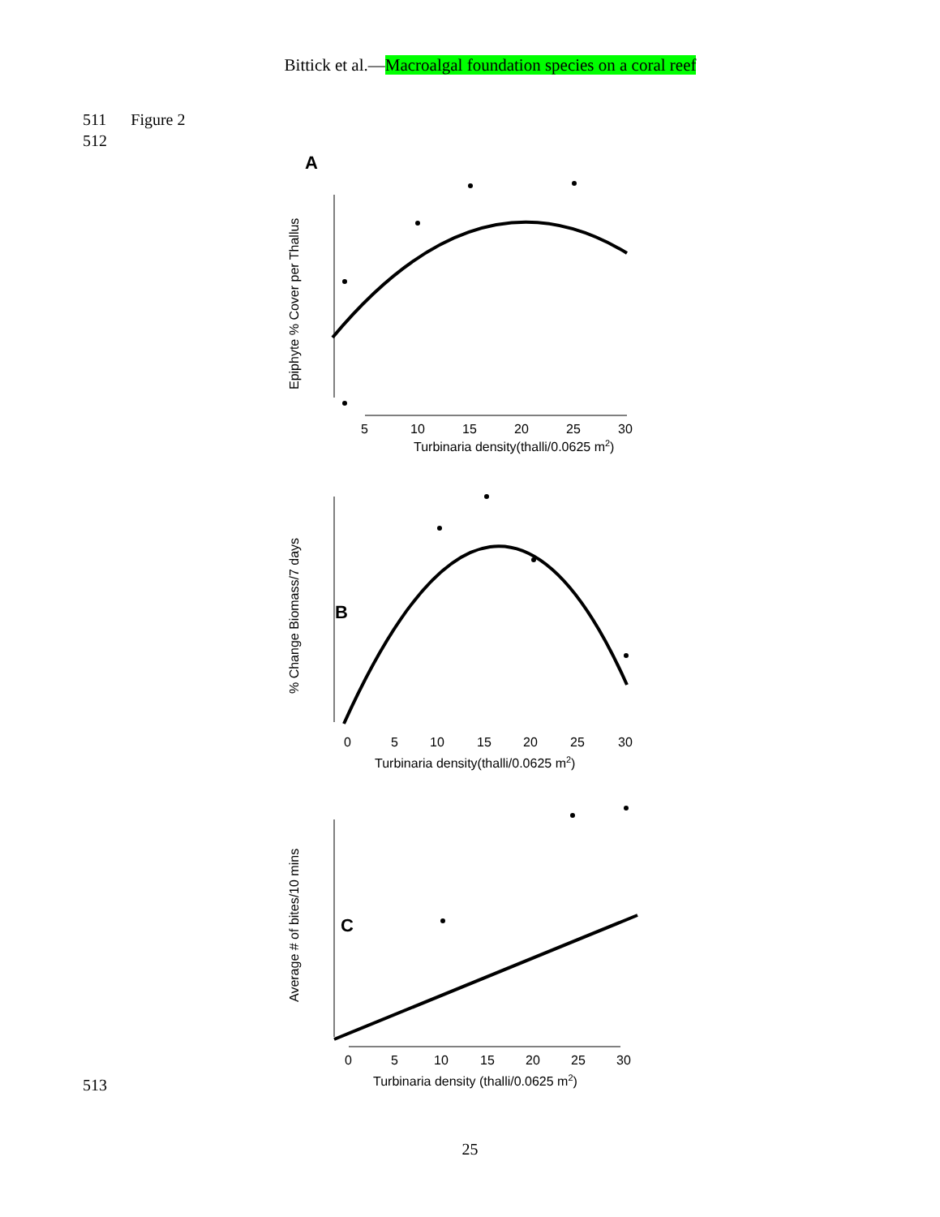Bittick et al.—Macroalgal foundation species on a coral reef
511 Figure 2
512
A
Turbinaria density(thalli/0.0625 m2)
Epiphyte % Cover per Thallus
5
10
15
20
25
30
B
0
5
10
15
20
25
30
Turbinaria density(thalli/0.0625 m2)
% Change Biomass/7 days
C
0
5
10
15
20
25
30
Turbinaria density (thalli/0.0625 m2)
Average # of bites/10 mins
513
25